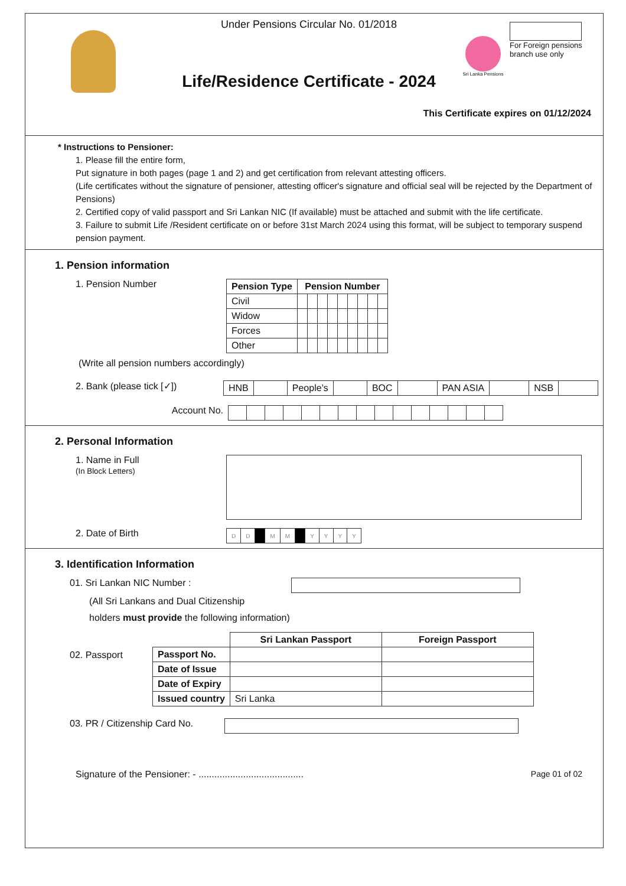Under Pensions Circular No. 01/2018
Life/Residence Certificate - 2024
Sri Lanka Pensions
For Foreign pensions branch use only
This Certificate expires on 01/12/2024
* Instructions to Pensioner:
1. Please fill the entire form,
Put signature in both pages (page 1 and 2) and get certification from relevant attesting officers.
(Life certificates without the signature of pensioner, attesting officer's signature and official seal will be rejected by the Department of Pensions)
2. Certified copy of valid passport and Sri Lankan NIC (If available) must be attached and submit with the life certificate.
3. Failure to submit Life /Resident certificate on or before 31st March 2024 using this format, will be subject to temporary suspend pension payment.
1. Pension information
1. Pension Number
| Pension Type | Pension Number | | | | | | | | |
| --- | --- | --- | --- | --- | --- | --- | --- | --- | --- |
| Civil | | | | | | | | | |
| Widow | | | | | | | | | |
| Forces | | | | | | | | | |
| Other | | | | | | | | | |
(Write all pension numbers accordingly)
2. Bank (please tick [✓])
| HNB | | People’s | | BOC | | PAN ASIA | | NSB | |
Account No.
2. Personal Information
1. Name in Full
(In Block Letters)
2. Date of Birth
| D | D | | M | M | | Y | Y | Y | Y |
3. Identification Information
01. Sri Lankan NIC Number :
(All Sri Lankans and Dual Citizenship
holders must provide the following information)
02. Passport
| | Sri Lankan Passport | Foreign Passport |
| Passport No. | | |
| Date of Issue | | |
| Date of Expiry | | |
| Issued country | Sri Lanka | |
03. PR / Citizenship Card No.
Signature of the Pensioner: - ........................................ Page 01 of 02